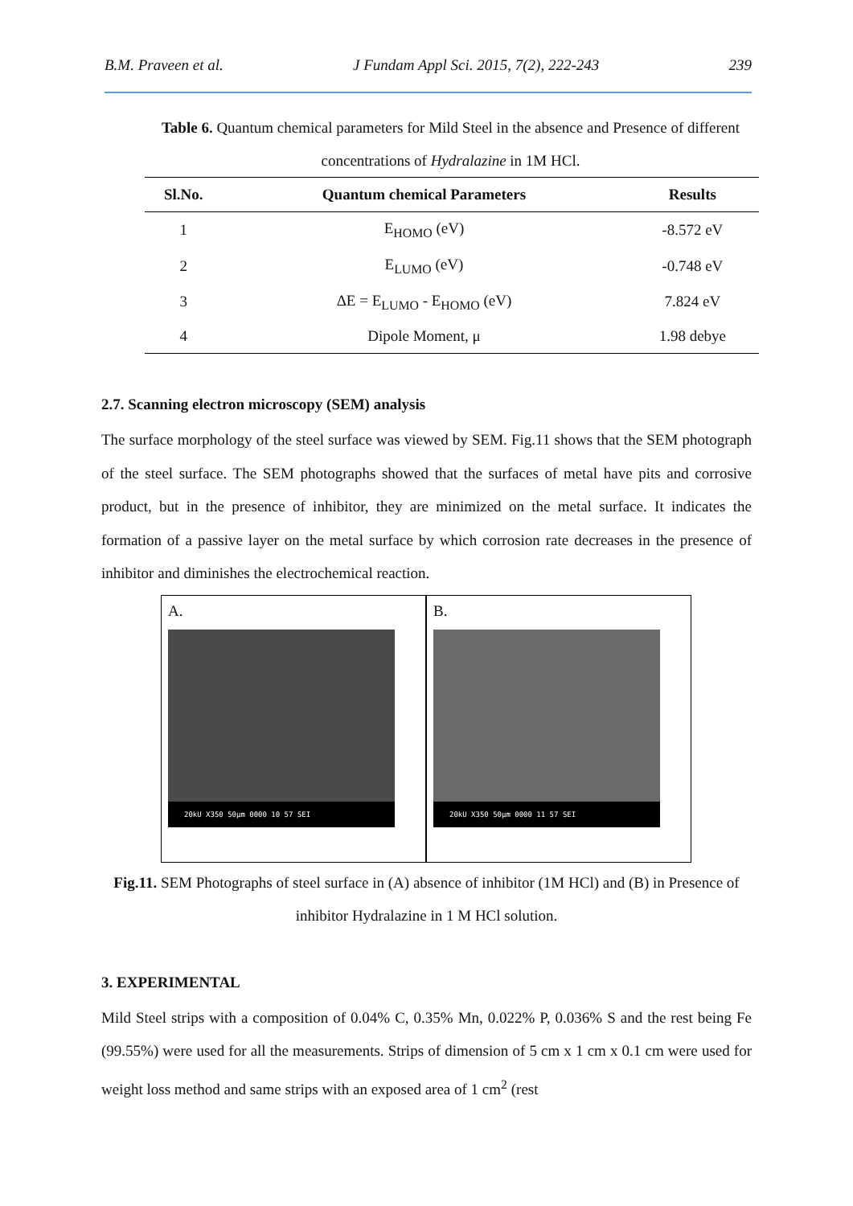B.M. Praveen et al. J Fundam Appl Sci. 2015, 7(2), 222-243 239
Table 6. Quantum chemical parameters for Mild Steel in the absence and Presence of different concentrations of Hydralazine in 1M HCl.
| Sl.No. | Quantum chemical Parameters | Results |
| --- | --- | --- |
| 1 | E<sub>HOMO</sub> (eV) | -8.572 eV |
| 2 | E<sub>LUMO</sub> (eV) | -0.748 eV |
| 3 | ΔE = E<sub>LUMO</sub> - E<sub>HOMO</sub> (eV) | 7.824 eV |
| 4 | Dipole Moment, μ | 1.98 debye |
2.7. Scanning electron microscopy (SEM) analysis
The surface morphology of the steel surface was viewed by SEM. Fig.11 shows that the SEM photograph of the steel surface. The SEM photographs showed that the surfaces of metal have pits and corrosive product, but in the presence of inhibitor, they are minimized on the metal surface. It indicates the formation of a passive layer on the metal surface by which corrosion rate decreases in the presence of inhibitor and diminishes the electrochemical reaction.
A.
20kU X350 50μm 0000 10 57 SEI
B.
20kU X350 50μm 0000 11 57 SEI
Fig.11. SEM Photographs of steel surface in (A) absence of inhibitor (1M HCl) and (B) in Presence of inhibitor Hydralazine in 1 M HCl solution.
3. EXPERIMENTAL
Mild Steel strips with a composition of 0.04% C, 0.35% Mn, 0.022% P, 0.036% S and the rest being Fe (99.55%) were used for all the measurements. Strips of dimension of 5 cm x 1 cm x 0.1 cm were used for weight loss method and same strips with an exposed area of 1 cm<sup>2</sup> (rest